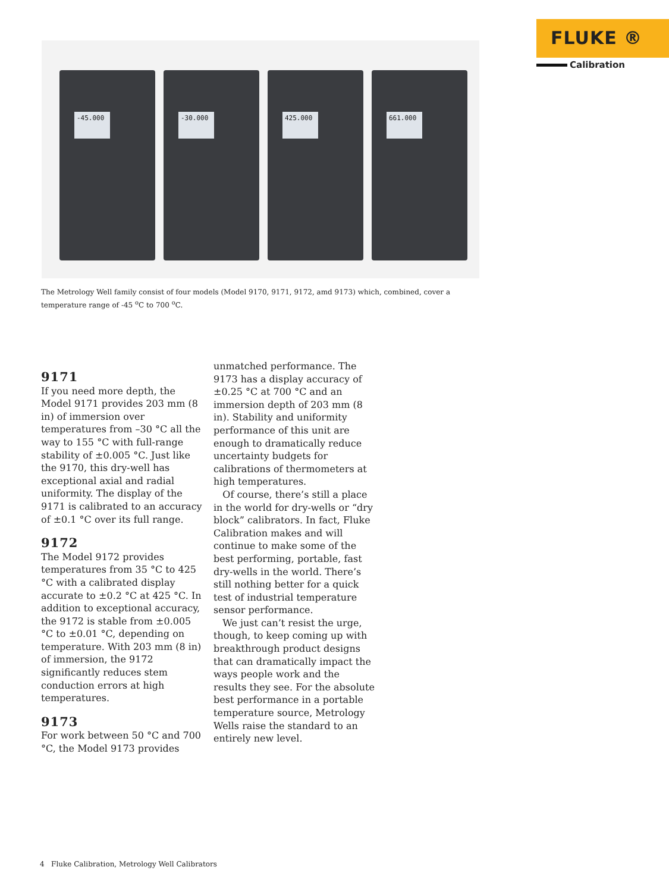FLUKE ®
Calibration
-45.000
-30.000
425.000
661.000
The Metrology Well family consist of four models (Model 9170, 9171, 9172, amd 9173) which, combined, cover a temperature range of -45 <sup>o</sup>C to 700 <sup>o</sup>C.
9171
If you need more depth, the Model 9171 provides 203 mm (8 in) of immersion over temperatures from –30 °C all the way to 155 °C with full-range stability of ±0.005 °C. Just like the 9170, this dry-well has exceptional axial and radial uniformity. The display of the 9171 is calibrated to an accuracy of ±0.1 °C over its full range.
9172
The Model 9172 provides temperatures from 35 °C to 425 °C with a calibrated display accurate to ±0.2 °C at 425 °C. In addition to exceptional accuracy, the 9172 is stable from ±0.005 °C to ±0.01 °C, depending on temperature. With 203 mm (8 in) of immersion, the 9172 significantly reduces stem conduction errors at high temperatures.
9173
For work between 50 °C and 700 °C, the Model 9173 provides
unmatched performance. The 9173 has a display accuracy of ±0.25 °C at 700 °C and an immersion depth of 203 mm (8 in). Stability and uniformity performance of this unit are enough to dramatically reduce uncertainty budgets for calibrations of thermometers at high temperatures.
Of course, there’s still a place in the world for dry-wells or “dry block” calibrators. In fact, Fluke Calibration makes and will continue to make some of the best performing, portable, fast dry-wells in the world. There’s still nothing better for a quick test of industrial temperature sensor performance.
We just can’t resist the urge, though, to keep coming up with breakthrough product designs that can dramatically impact the ways people work and the results they see. For the absolute best performance in a portable temperature source, Metrology Wells raise the standard to an entirely new level.
4 Fluke Calibration, Metrology Well Calibrators